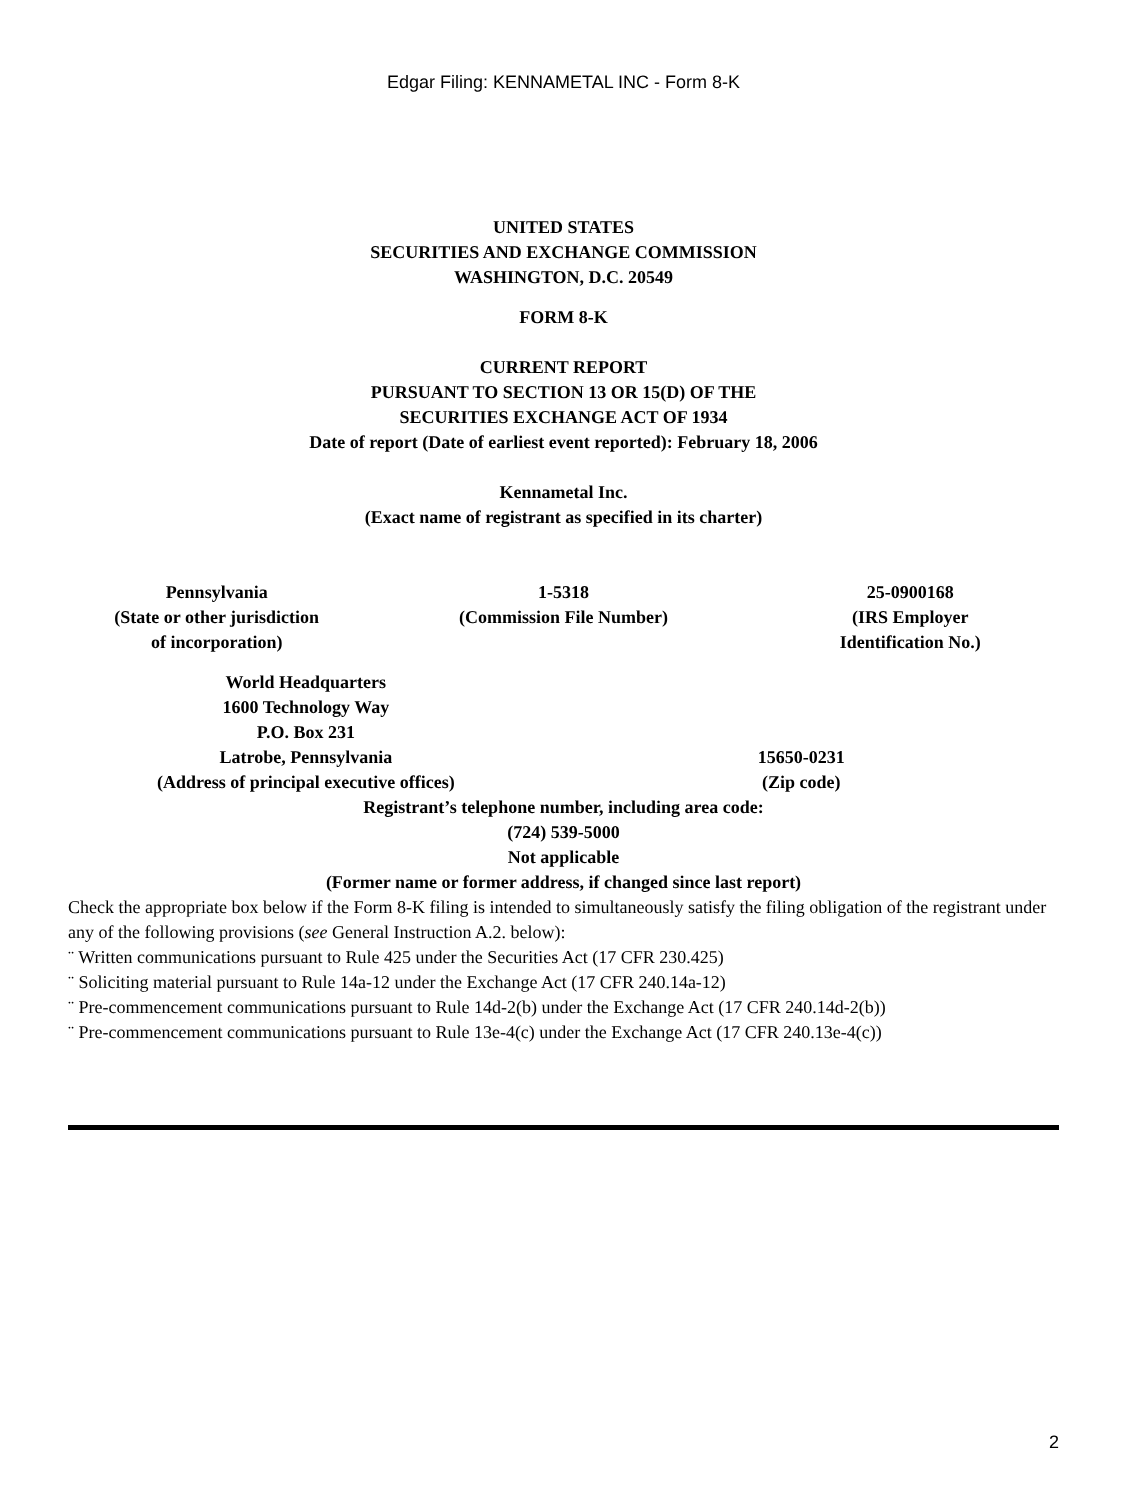Edgar Filing: KENNAMETAL INC - Form 8-K
UNITED STATES
SECURITIES AND EXCHANGE COMMISSION
WASHINGTON, D.C. 20549
FORM 8-K
CURRENT REPORT
PURSUANT TO SECTION 13 OR 15(D) OF THE
SECURITIES EXCHANGE ACT OF 1934
Date of report (Date of earliest event reported): February 18, 2006
Kennametal Inc.
(Exact name of registrant as specified in its charter)
| Pennsylvania (State or other jurisdiction of incorporation) | 1-5318 (Commission File Number) | 25-0900168 (IRS Employer Identification No.) |
| World Headquarters 1600 Technology Way P.O. Box 231 Latrobe, Pennsylvania (Address of principal executive offices) | 15650-0231 (Zip code) |
Registrant’s telephone number, including area code:
(724) 539-5000
Not applicable
(Former name or former address, if changed since last report)
Check the appropriate box below if the Form 8-K filing is intended to simultaneously satisfy the filing obligation of the registrant under any of the following provisions (see General Instruction A.2. below):
¨ Written communications pursuant to Rule 425 under the Securities Act (17 CFR 230.425)
¨ Soliciting material pursuant to Rule 14a-12 under the Exchange Act (17 CFR 240.14a-12)
¨ Pre-commencement communications pursuant to Rule 14d-2(b) under the Exchange Act (17 CFR 240.14d-2(b))
¨ Pre-commencement communications pursuant to Rule 13e-4(c) under the Exchange Act (17 CFR 240.13e-4(c))
2